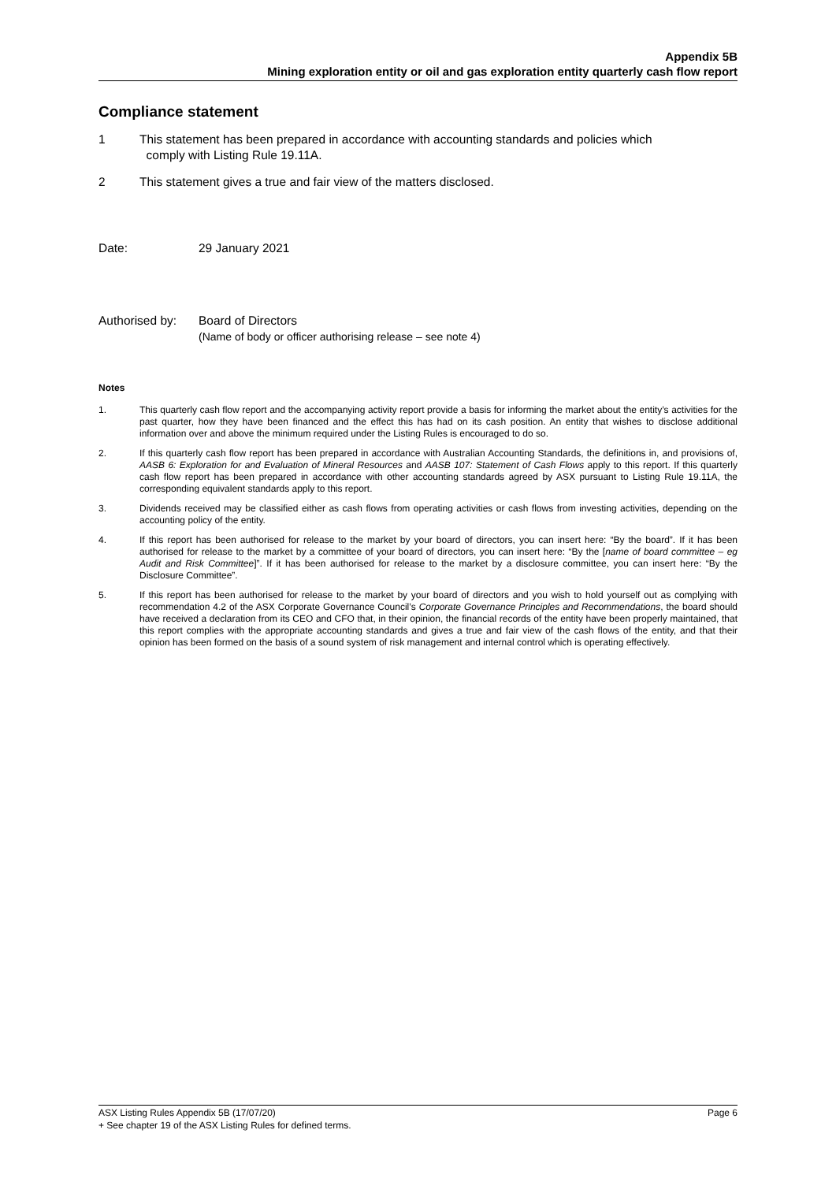Appendix 5B
Mining exploration entity or oil and gas exploration entity quarterly cash flow report
Compliance statement
1 This statement has been prepared in accordance with accounting standards and policies which
comply with Listing Rule 19.11A.
2 This statement gives a true and fair view of the matters disclosed.
Date: 29 January 2021
Authorised by: Board of Directors
(Name of body or officer authorising release – see note 4)
Notes
1. This quarterly cash flow report and the accompanying activity report provide a basis for informing the market about the entity’s activities for the past quarter, how they have been financed and the effect this has had on its cash position. An entity that wishes to disclose additional information over and above the minimum required under the Listing Rules is encouraged to do so.
2. If this quarterly cash flow report has been prepared in accordance with Australian Accounting Standards, the definitions in, and provisions of, AASB 6: Exploration for and Evaluation of Mineral Resources and AASB 107: Statement of Cash Flows apply to this report. If this quarterly cash flow report has been prepared in accordance with other accounting standards agreed by ASX pursuant to Listing Rule 19.11A, the corresponding equivalent standards apply to this report.
3. Dividends received may be classified either as cash flows from operating activities or cash flows from investing activities, depending on the accounting policy of the entity.
4. If this report has been authorised for release to the market by your board of directors, you can insert here: “By the board”. If it has been authorised for release to the market by a committee of your board of directors, you can insert here: “By the [name of board committee – eg Audit and Risk Committee]”. If it has been authorised for release to the market by a disclosure committee, you can insert here: “By the Disclosure Committee”.
5. If this report has been authorised for release to the market by your board of directors and you wish to hold yourself out as complying with recommendation 4.2 of the ASX Corporate Governance Council’s Corporate Governance Principles and Recommendations, the board should have received a declaration from its CEO and CFO that, in their opinion, the financial records of the entity have been properly maintained, that this report complies with the appropriate accounting standards and gives a true and fair view of the cash flows of the entity, and that their opinion has been formed on the basis of a sound system of risk management and internal control which is operating effectively.
ASX Listing Rules Appendix 5B (17/07/20) Page 6
+ See chapter 19 of the ASX Listing Rules for defined terms.